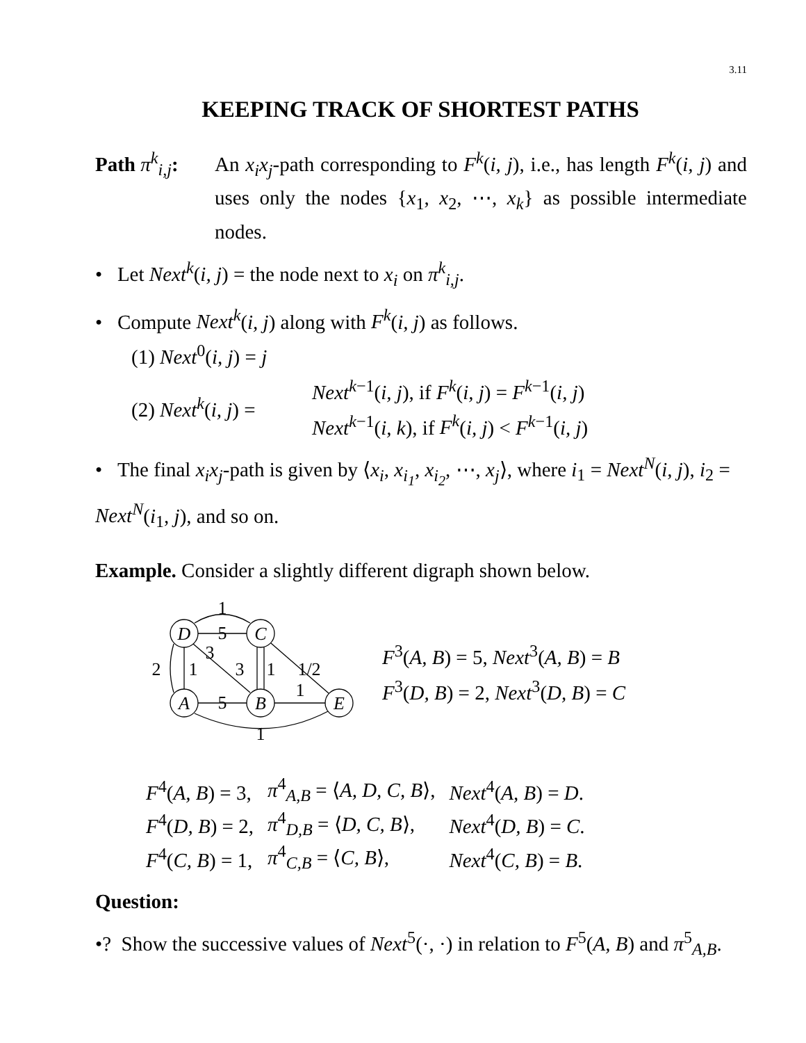3.11
KEEPING TRACK OF SHORTEST PATHS
Path π<sup>k</sup><sub>i,j</sub>:
An x<sub>i</sub>x<sub>j</sub>-path corresponding to F<sup>k</sup>(i, j), i.e., has length F<sup>k</sup>(i, j) and uses only the nodes {x<sub>1</sub>, x<sub>2</sub>, ⋯, x<sub>k</sub>} as possible intermediate nodes.
• Let Next<sup>k</sup>(i, j) = the node next to x<sub>i</sub> on π<sup>k</sup><sub>i,j</sub>.
• Compute Next<sup>k</sup>(i, j) along with F<sup>k</sup>(i, j) as follows.
(1) Next<sup>0</sup>(i, j) = j
(2) Next<sup>k</sup>(i, j) =
Next<sup>k−1</sup>(i, j), if F<sup>k</sup>(i, j) = F<sup>k−1</sup>(i, j)
Next<sup>k−1</sup>(i, k), if F<sup>k</sup>(i, j) < F<sup>k−1</sup>(i, j)
• The final x<sub>i</sub>x<sub>j</sub>-path is given by ⟨x<sub>i</sub>, x<sub>i<sub>1</sub></sub>, x<sub>i<sub>2</sub></sub>, ⋯, x<sub>j</sub>⟩, where i<sub>1</sub> = Next<sup>N</sup>(i, j), i<sub>2</sub> = Next<sup>N</sup>(i<sub>1</sub>, j), and so on.
Example. Consider a slightly different digraph shown below.
D
C
A
B
E
1
5
3
2
1
3
1
1/2
1
5
1
F<sup>3</sup>(A, B) = 5, Next<sup>3</sup>(A, B) = B
F<sup>3</sup>(D, B) = 2, Next<sup>3</sup>(D, B) = C
| F<sup>4</sup>( A, B ) = 3, | π<sup>4</sup><sub>A,B</sub> = ⟨ A, D, C, B ⟩, | Next<sup>4</sup>( A, B ) = D . |
| F<sup>4</sup>( D, B ) = 2, | π<sup>4</sup><sub>D,B</sub> = ⟨ D, C, B ⟩, | Next<sup>4</sup>( D, B ) = C . |
| F<sup>4</sup>( C, B ) = 1, | π<sup>4</sup><sub>C,B</sub> = ⟨ C, B ⟩, | Next<sup>4</sup>( C, B ) = B . |
Question:
•? Show the successive values of Next<sup>5</sup>(·, ·) in relation to F<sup>5</sup>(A, B) and π<sup>5</sup><sub>A,B</sub>.